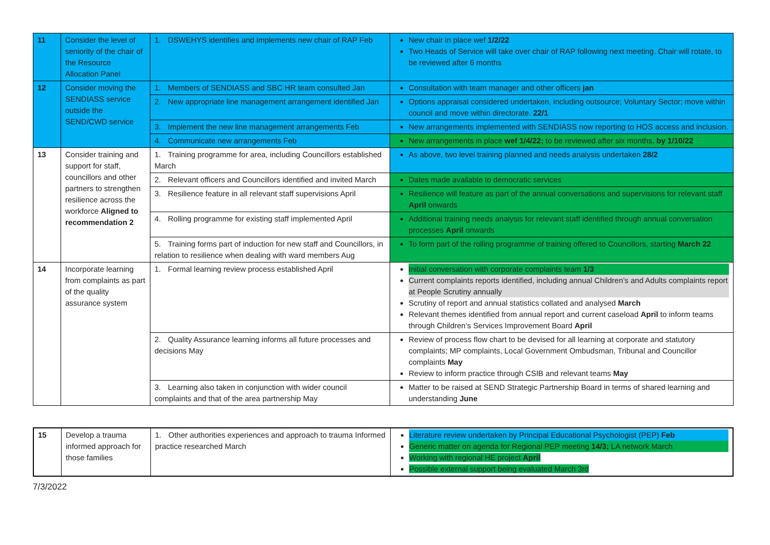| 11 | Consider the level of seniority of the chair of the Resource Allocation Panel | 1. DSWEHYS identifies and implements new chair of RAP Feb | New chair in place wef 1/2/22 Two Heads of Service will take over chair of RAP following next meeting. Chair will rotate, to be reviewed after 6 months |
| 12 | Consider moving the SENDIASS service outside the SEND/CWD service | 1. Members of SENDIASS and SBC HR team consulted Jan | Consultation with team manager and other officers jan |
| | | 2. New appropriate line management arrangement identified Jan | Options appraisal considered undertaken, including outsource; Voluntary Sector; move within council and move within directorate. 22/1 |
| | | 3. Implement the new line management arrangements Feb | New arrangements implemented with SENDIASS now reporting to HOS access and inclusion. |
| | | 4. Communicate new arrangements Feb | New arrangements in place wef 1/4/22; to be reviewed after six months, by 1/10/22 |
| 13 | Consider training and support for staff, councillors and other partners to strengthen resilience across the workforce Aligned to recommendation 2 | 1. Training programme for area, including Councillors established March | As above, two level training planned and needs analysis undertaken 28/2 |
| | | 2. Relevant officers and Councillors identified and invited March | Dates made available to democratic services |
| | | 3. Resilience feature in all relevant staff supervisions April | Resilience will feature as part of the annual conversations and supervisions for relevant staff April onwards |
| | | 4. Rolling programme for existing staff implemented April | Additional training needs analysis for relevant staff identified through annual conversation processes April onwards |
| | | 5. Training forms part of induction for new staff and Councillors, in relation to resilience when dealing with ward members Aug | To form part of the rolling programme of training offered to Councillors, starting March 22 |
| 14 | Incorporate learning from complaints as part of the quality assurance system | 1. Formal learning review process established April | Initial conversation with corporate complaints team 1/3 Current complaints reports identified, including annual Children’s and Adults complaints report at People Scrutiny annually Scrutiny of report and annual statistics collated and analysed March Relevant themes identified from annual report and current caseload April to inform teams through Children’s Services Improvement Board April |
| | | 2. Quality Assurance learning informs all future processes and decisions May | Review of process flow chart to be devised for all learning at corporate and statutory complaints; MP complaints, Local Government Ombudsman, Tribunal and Councillor complaints May Review to inform practice through CSIB and relevant teams May |
| | | 3. Learning also taken in conjunction with wider council complaints and that of the area partnership May | Matter to be raised at SEND Strategic Partnership Board in terms of shared learning and understanding June |
| 15 | Develop a trauma informed approach for those families | 1. Other authorities experiences and approach to trauma Informed practice researched March | Literature review undertaken by Principal Educational Psychologist (PEP) Feb Generic matter on agenda for Regional PEP meeting 14/3; LA network March Working with regional HE project April Possible external support being evaluated March 3rd |
7/3/2022